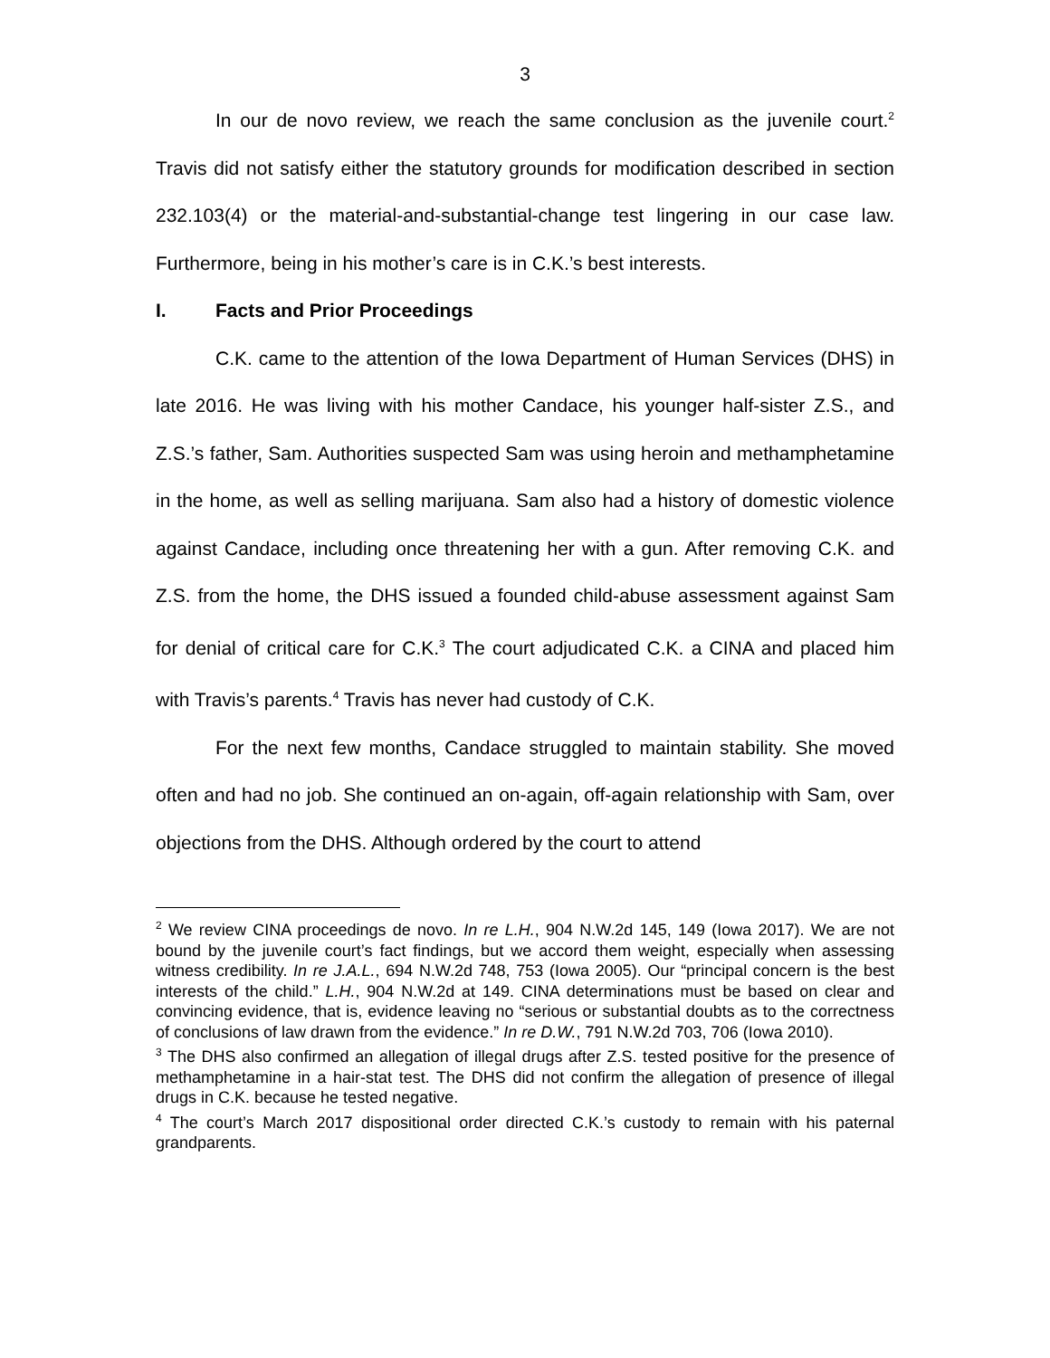3
In our de novo review, we reach the same conclusion as the juvenile court.<sup>2</sup> Travis did not satisfy either the statutory grounds for modification described in section 232.103(4) or the material-and-substantial-change test lingering in our case law. Furthermore, being in his mother’s care is in C.K.’s best interests.
I. Facts and Prior Proceedings
C.K. came to the attention of the Iowa Department of Human Services (DHS) in late 2016. He was living with his mother Candace, his younger half-sister Z.S., and Z.S.’s father, Sam. Authorities suspected Sam was using heroin and methamphetamine in the home, as well as selling marijuana. Sam also had a history of domestic violence against Candace, including once threatening her with a gun. After removing C.K. and Z.S. from the home, the DHS issued a founded child-abuse assessment against Sam for denial of critical care for C.K.<sup>3</sup> The court adjudicated C.K. a CINA and placed him with Travis’s parents.<sup>4</sup> Travis has never had custody of C.K.
For the next few months, Candace struggled to maintain stability. She moved often and had no job. She continued an on-again, off-again relationship with Sam, over objections from the DHS. Although ordered by the court to attend
<sup>2</sup> We review CINA proceedings de novo. In re L.H., 904 N.W.2d 145, 149 (Iowa 2017). We are not bound by the juvenile court’s fact findings, but we accord them weight, especially when assessing witness credibility. In re J.A.L., 694 N.W.2d 748, 753 (Iowa 2005). Our “principal concern is the best interests of the child.” L.H., 904 N.W.2d at 149. CINA determinations must be based on clear and convincing evidence, that is, evidence leaving no “serious or substantial doubts as to the correctness of conclusions of law drawn from the evidence.” In re D.W., 791 N.W.2d 703, 706 (Iowa 2010).
<sup>3</sup> The DHS also confirmed an allegation of illegal drugs after Z.S. tested positive for the presence of methamphetamine in a hair-stat test. The DHS did not confirm the allegation of presence of illegal drugs in C.K. because he tested negative.
<sup>4</sup> The court’s March 2017 dispositional order directed C.K.’s custody to remain with his paternal grandparents.